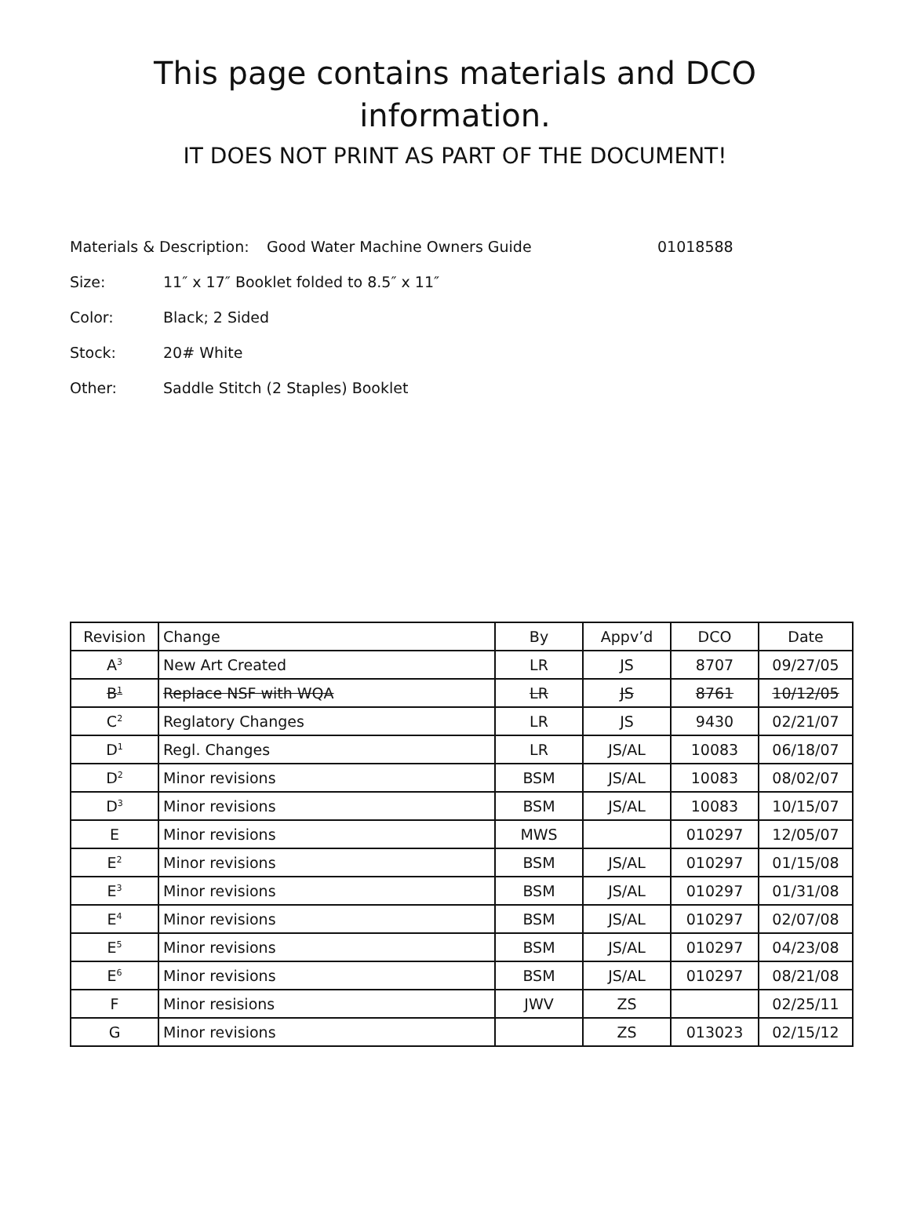This page contains materials and DCO
information.
IT DOES NOT PRINT AS PART OF THE DOCUMENT!
Materials & Description: Good Water Machine Owners Guide 01018588
Size: 11″ x 17″ Booklet folded to 8.5″ x 11″
Color: Black; 2 Sided
Stock: 20# White
Other: Saddle Stitch (2 Staples) Booklet
| Revision | Change | By | Appv’d | DCO | Date |
| --- | --- | --- | --- | --- | --- |
| A<sup>3</sup> | New Art Created | LR | JS | 8707 | 09/27/05 |
| B<sup>1</sup> | Replace NSF with WQA | LR | JS | 8761 | 10/12/05 |
| C<sup>2</sup> | Reglatory Changes | LR | JS | 9430 | 02/21/07 |
| D<sup>1</sup> | Regl. Changes | LR | JS/AL | 10083 | 06/18/07 |
| D<sup>2</sup> | Minor revisions | BSM | JS/AL | 10083 | 08/02/07 |
| D<sup>3</sup> | Minor revisions | BSM | JS/AL | 10083 | 10/15/07 |
| E | Minor revisions | MWS | | 010297 | 12/05/07 |
| E<sup>2</sup> | Minor revisions | BSM | JS/AL | 010297 | 01/15/08 |
| E<sup>3</sup> | Minor revisions | BSM | JS/AL | 010297 | 01/31/08 |
| E<sup>4</sup> | Minor revisions | BSM | JS/AL | 010297 | 02/07/08 |
| E<sup>5</sup> | Minor revisions | BSM | JS/AL | 010297 | 04/23/08 |
| E<sup>6</sup> | Minor revisions | BSM | JS/AL | 010297 | 08/21/08 |
| F | Minor resisions | JWV | ZS | | 02/25/11 |
| G | Minor revisions | | ZS | 013023 | 02/15/12 |